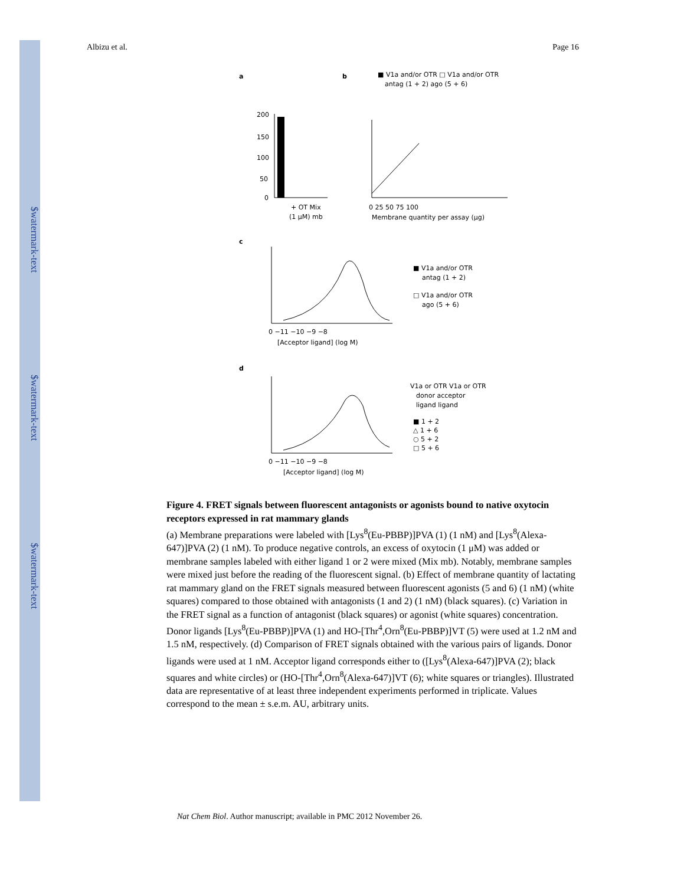$watermark-text
$watermark-text
$watermark-text
Albizu et al. Page 16
a
b
■ V1a and/or OTR □ V1a and/or OTR
antag (1 + 2) ago (5 + 6)
200
150
100
50
0
+ OT Mix
(1 μM) mb
0 25 50 75 100
Membrane quantity per assay (μg)
c
0 −11 −10 −9 −8
[Acceptor ligand] (log M)
■ V1a and/or OTR
antag (1 + 2)
□ V1a and/or OTR
ago (5 + 6)
d
0 −11 −10 −9 −8
[Acceptor ligand] (log M)
V1a or OTR V1a or OTR
donor acceptor
ligand ligand
■ 1 + 2
△ 1 + 6
○ 5 + 2
□ 5 + 6
Figure 4. FRET signals between fluorescent antagonists or agonists bound to native oxytocin receptors expressed in rat mammary glands
(a) Membrane preparations were labeled with [Lys<sup>8</sup>(Eu-PBBP)]PVA (1) (1 nM) and [Lys<sup>8</sup>(Alexa-647)]PVA (2) (1 nM). To produce negative controls, an excess of oxytocin (1 μM) was added or membrane samples labeled with either ligand 1 or 2 were mixed (Mix mb). Notably, membrane samples were mixed just before the reading of the fluorescent signal. (b) Effect of membrane quantity of lactating rat mammary gland on the FRET signals measured between fluorescent agonists (5 and 6) (1 nM) (white squares) compared to those obtained with antagonists (1 and 2) (1 nM) (black squares). (c) Variation in the FRET signal as a function of antagonist (black squares) or agonist (white squares) concentration. Donor ligands [Lys<sup>8</sup>(Eu-PBBP)]PVA (1) and HO-[Thr<sup>4</sup>,Orn<sup>8</sup>(Eu-PBBP)]VT (5) were used at 1.2 nM and 1.5 nM, respectively. (d) Comparison of FRET signals obtained with the various pairs of ligands. Donor ligands were used at 1 nM. Acceptor ligand corresponds either to ([Lys<sup>8</sup>(Alexa-647)]PVA (2); black squares and white circles) or (HO-[Thr<sup>4</sup>,Orn<sup>8</sup>(Alexa-647)]VT (6); white squares or triangles). Illustrated data are representative of at least three independent experiments performed in triplicate. Values correspond to the mean ± s.e.m. AU, arbitrary units.
Nat Chem Biol. Author manuscript; available in PMC 2012 November 26.